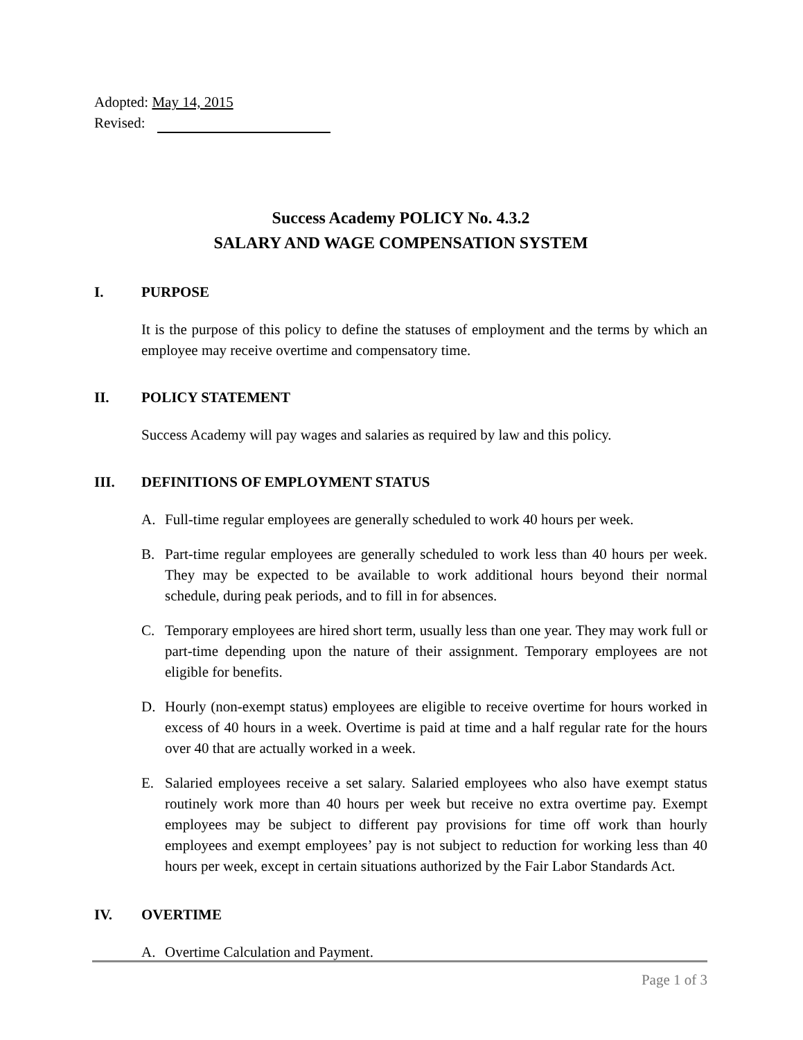Adopted: May 14, 2015
Revised:
Success Academy POLICY No. 4.3.2
SALARY AND WAGE COMPENSATION SYSTEM
I. PURPOSE
It is the purpose of this policy to define the statuses of employment and the terms by which an employee may receive overtime and compensatory time.
II. POLICY STATEMENT
Success Academy will pay wages and salaries as required by law and this policy.
III. DEFINITIONS OF EMPLOYMENT STATUS
A. Full-time regular employees are generally scheduled to work 40 hours per week.
B. Part-time regular employees are generally scheduled to work less than 40 hours per week. They may be expected to be available to work additional hours beyond their normal schedule, during peak periods, and to fill in for absences.
C. Temporary employees are hired short term, usually less than one year. They may work full or part-time depending upon the nature of their assignment. Temporary employees are not eligible for benefits.
D. Hourly (non-exempt status) employees are eligible to receive overtime for hours worked in excess of 40 hours in a week. Overtime is paid at time and a half regular rate for the hours over 40 that are actually worked in a week.
E. Salaried employees receive a set salary. Salaried employees who also have exempt status routinely work more than 40 hours per week but receive no extra overtime pay. Exempt employees may be subject to different pay provisions for time off work than hourly employees and exempt employees’ pay is not subject to reduction for working less than 40 hours per week, except in certain situations authorized by the Fair Labor Standards Act.
IV. OVERTIME
A. Overtime Calculation and Payment.
Page 1 of 3